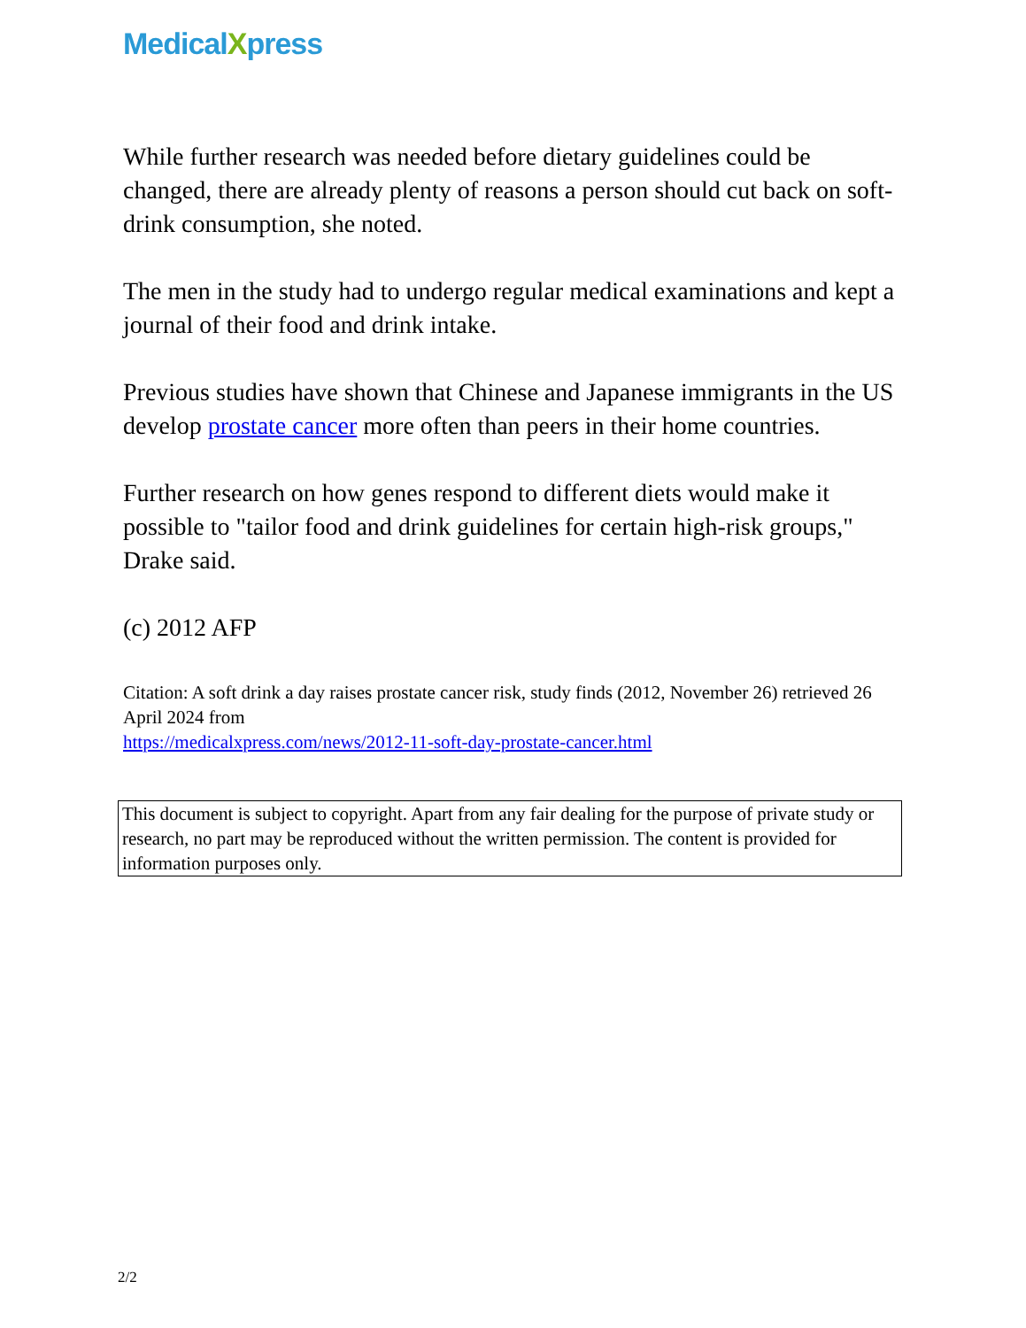MedicalXpress
While further research was needed before dietary guidelines could be changed, there are already plenty of reasons a person should cut back on soft-drink consumption, she noted.
The men in the study had to undergo regular medical examinations and kept a journal of their food and drink intake.
Previous studies have shown that Chinese and Japanese immigrants in the US develop prostate cancer more often than peers in their home countries.
Further research on how genes respond to different diets would make it possible to "tailor food and drink guidelines for certain high-risk groups," Drake said.
(c) 2012 AFP
Citation: A soft drink a day raises prostate cancer risk, study finds (2012, November 26) retrieved 26 April 2024 from
https://medicalxpress.com/news/2012-11-soft-day-prostate-cancer.html
This document is subject to copyright. Apart from any fair dealing for the purpose of private study or research, no part may be reproduced without the written permission. The content is provided for information purposes only.
2/2